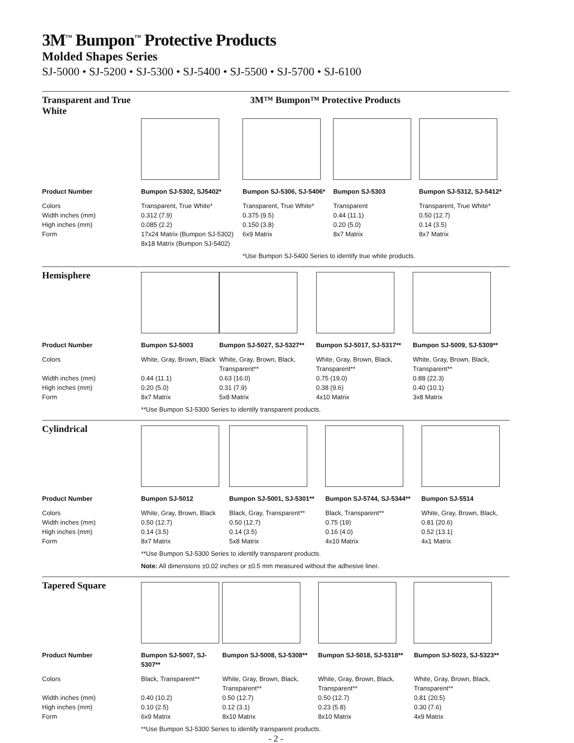3M<sup>™</sup> Bumpon<sup>™</sup> Protective Products
Molded Shapes Series
SJ-5000 • SJ-5200 • SJ-5300 • SJ-5400 • SJ-5500 • SJ-5700 • SJ-6100
| Transparent and True White | 3M™ Bumpon™ Protective Products | | | |
| Product Number | Bumpon SJ-5302, SJ5402* | Bumpon SJ-5306, SJ-5406* | Bumpon SJ-5303 | Bumpon SJ-5312, SJ-5412* |
| Colors Width inches (mm) High inches (mm) Form | Transparent, True White* 0.312 (7.9) 0.085 (2.2) 17x24 Matrix (Bumpon SJ-5302) 8x18 Matrix (Bumpon SJ-5402) | Transparent, True White* 0.375 (9.5) 0.150 (3.8) 6x9 Matrix | Transparent 0.44 (11.1) 0.20 (5.0) 8x7 Matrix | Transparent, True White* 0.50 (12.7) 0.14 (3.5) 8x7 Matrix |
| | | *Use Bumpon SJ-5400 Series to identify true white products. | | |
| Hemisphere | | | | |
| Product Number | Bumpon SJ-5003 | Bumpon SJ-5027, SJ-5327** | Bumpon SJ-5017, SJ-5317** | Bumpon SJ-5009, SJ-5309** |
| Colors Width inches (mm) High inches (mm) Form | White, Gray, Brown, Black 0.44 (11.1) 0.20 (5.0) 8x7 Matrix | White, Gray, Brown, Black, Transparent** 0.63 (16.0) 0.31 (7.9) 5x8 Matrix | White, Gray, Brown, Black, Transparent** 0.75 (19.0) 0.38 (9.6) 4x10 Matrix | White, Gray, Brown, Black, Transparent** 0.88 (22.3) 0.40 (10.1) 3x8 Matrix |
| | **Use Bumpon SJ-5300 Series to identify transparent products. | | | |
| Cylindrical | | | | |
| Product Number | Bumpon SJ-5012 | Bumpon SJ-5001, SJ-5301** | Bumpon SJ-5744, SJ-5344** | Bumpon SJ-5514 |
| Colors Width inches (mm) High inches (mm) Form | White, Gray, Brown, Black 0.50 (12.7) 0.14 (3.5) 8x7 Matrix | Black, Gray, Transparent** 0.50 (12.7) 0.14 (3.5) 5x8 Matrix | Black, Transparent** 0.75 (19) 0.16 (4.0) 4x10 Matrix | White, Gray, Brown, Black, 0.81 (20.6) 0.52 (13.1) 4x1 Matrix |
| | **Use Bumpon SJ-5300 Series to identify transparent products. | | | |
| | Note: All dimensions ±0.02 inches or ±0.5 mm measured without the adhesive liner. | | | |
| Tapered Square | | | | |
| Product Number | Bumpon SJ-5007, SJ-5307** | Bumpon SJ-5008, SJ-5308** | Bumpon SJ-5018, SJ-5318** | Bumpon SJ-5023, SJ-5323** |
| Colors Width inches (mm) High inches (mm) Form | Black, Transparent** 0.40 (10.2) 0.10 (2.5) 6x9 Matrix | White, Gray, Brown, Black, Transparent** 0.50 (12.7) 0.12 (3.1) 8x10 Matrix | White, Gray, Brown, Black, Transparent** 0.50 (12.7) 0.23 (5.8) 8x10 Matrix | White, Gray, Brown, Black, Transparent** 0.81 (20.5) 0.30 (7.6) 4x9 Matrix |
| | **Use Bumpon SJ-5300 Series to identify transparent products. | | | |
- 2 -